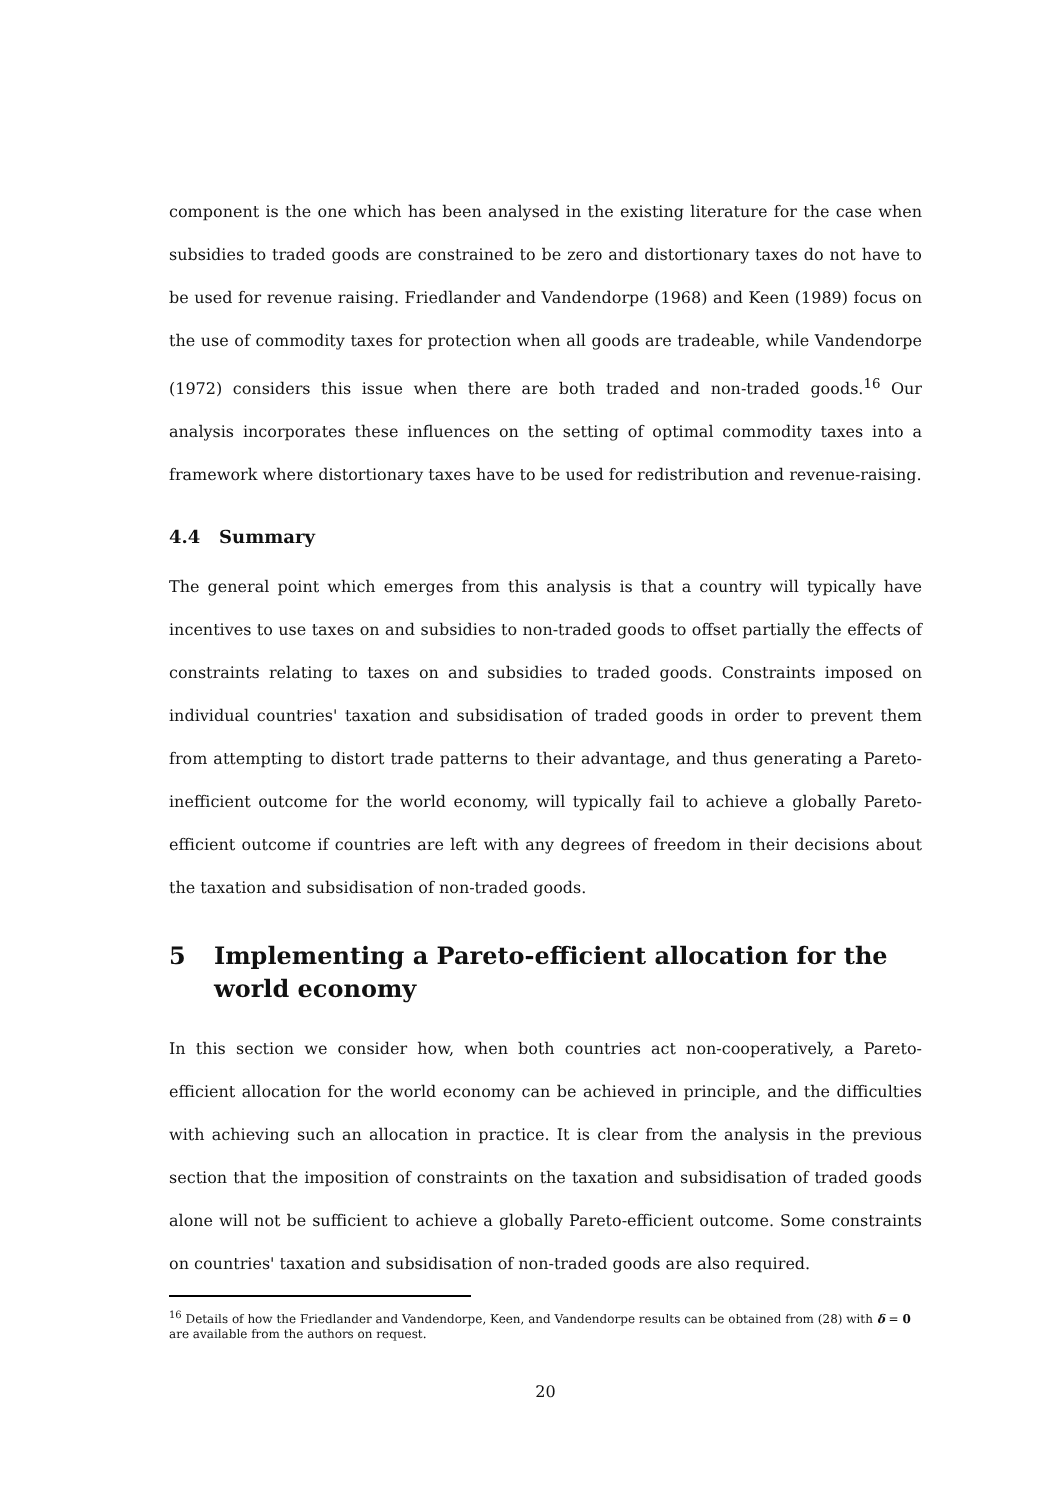component is the one which has been analysed in the existing literature for the case when subsidies to traded goods are constrained to be zero and distortionary taxes do not have to be used for revenue raising. Friedlander and Vandendorpe (1968) and Keen (1989) focus on the use of commodity taxes for protection when all goods are tradeable, while Vandendorpe (1972) considers this issue when there are both traded and non-traded goods.<sup>16</sup> Our analysis incorporates these influences on the setting of optimal commodity taxes into a framework where distortionary taxes have to be used for redistribution and revenue-raising.
4.4 Summary
The general point which emerges from this analysis is that a country will typically have incentives to use taxes on and subsidies to non-traded goods to offset partially the effects of constraints relating to taxes on and subsidies to traded goods. Constraints imposed on individual countries' taxation and subsidisation of traded goods in order to prevent them from attempting to distort trade patterns to their advantage, and thus generating a Pareto-inefficient outcome for the world economy, will typically fail to achieve a globally Pareto-efficient outcome if countries are left with any degrees of freedom in their decisions about the taxation and subsidisation of non-traded goods.
5 Implementing a Pareto-efficient allocation for the world economy
In this section we consider how, when both countries act non-cooperatively, a Pareto-efficient allocation for the world economy can be achieved in principle, and the difficulties with achieving such an allocation in practice. It is clear from the analysis in the previous section that the imposition of constraints on the taxation and subsidisation of traded goods alone will not be sufficient to achieve a globally Pareto-efficient outcome. Some constraints on countries' taxation and subsidisation of non-traded goods are also required.
<sup>16</sup> Details of how the Friedlander and Vandendorpe, Keen, and Vandendorpe results can be obtained from (28) with δ = 0 are available from the authors on request.
20